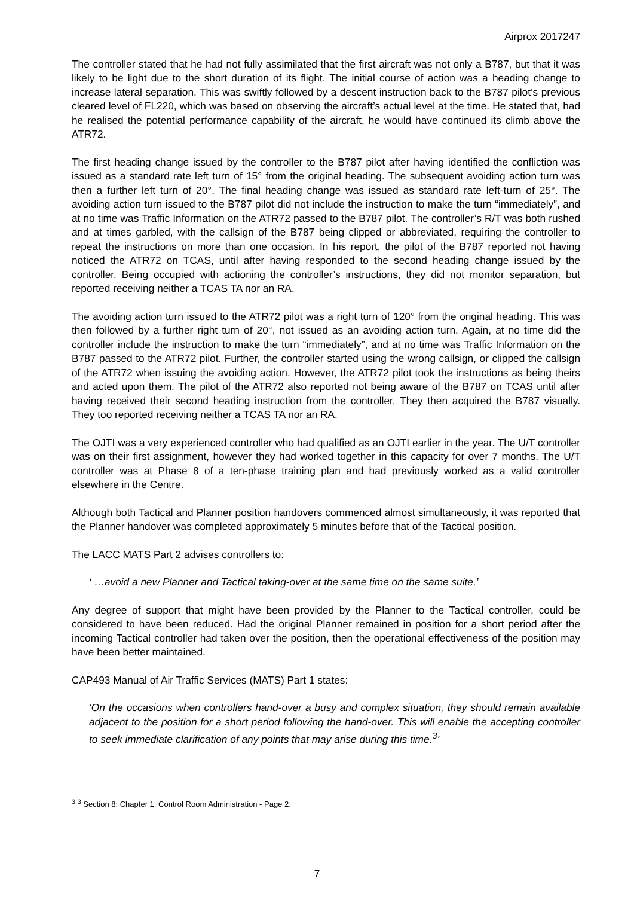Airprox 2017247
The controller stated that he had not fully assimilated that the first aircraft was not only a B787, but that it was likely to be light due to the short duration of its flight. The initial course of action was a heading change to increase lateral separation. This was swiftly followed by a descent instruction back to the B787 pilot’s previous cleared level of FL220, which was based on observing the aircraft’s actual level at the time. He stated that, had he realised the potential performance capability of the aircraft, he would have continued its climb above the ATR72.
The first heading change issued by the controller to the B787 pilot after having identified the confliction was issued as a standard rate left turn of 15° from the original heading. The subsequent avoiding action turn was then a further left turn of 20°. The final heading change was issued as standard rate left-turn of 25°. The avoiding action turn issued to the B787 pilot did not include the instruction to make the turn “immediately”, and at no time was Traffic Information on the ATR72 passed to the B787 pilot. The controller’s R/T was both rushed and at times garbled, with the callsign of the B787 being clipped or abbreviated, requiring the controller to repeat the instructions on more than one occasion. In his report, the pilot of the B787 reported not having noticed the ATR72 on TCAS, until after having responded to the second heading change issued by the controller. Being occupied with actioning the controller’s instructions, they did not monitor separation, but reported receiving neither a TCAS TA nor an RA.
The avoiding action turn issued to the ATR72 pilot was a right turn of 120° from the original heading. This was then followed by a further right turn of 20°, not issued as an avoiding action turn. Again, at no time did the controller include the instruction to make the turn “immediately”, and at no time was Traffic Information on the B787 passed to the ATR72 pilot. Further, the controller started using the wrong callsign, or clipped the callsign of the ATR72 when issuing the avoiding action. However, the ATR72 pilot took the instructions as being theirs and acted upon them. The pilot of the ATR72 also reported not being aware of the B787 on TCAS until after having received their second heading instruction from the controller. They then acquired the B787 visually. They too reported receiving neither a TCAS TA nor an RA.
The OJTI was a very experienced controller who had qualified as an OJTI earlier in the year. The U/T controller was on their first assignment, however they had worked together in this capacity for over 7 months. The U/T controller was at Phase 8 of a ten-phase training plan and had previously worked as a valid controller elsewhere in the Centre.
Although both Tactical and Planner position handovers commenced almost simultaneously, it was reported that the Planner handover was completed approximately 5 minutes before that of the Tactical position.
The LACC MATS Part 2 advises controllers to:
‘ …avoid a new Planner and Tactical taking-over at the same time on the same suite.’
Any degree of support that might have been provided by the Planner to the Tactical controller, could be considered to have been reduced. Had the original Planner remained in position for a short period after the incoming Tactical controller had taken over the position, then the operational effectiveness of the position may have been better maintained.
CAP493 Manual of Air Traffic Services (MATS) Part 1 states:
‘On the occasions when controllers hand-over a busy and complex situation, they should remain available adjacent to the position for a short period following the hand-over. This will enable the accepting controller to seek immediate clarification of any points that may arise during this time.<sup>3</sup>’
<sup>3</sup> <sup>3</sup> Section 8: Chapter 1: Control Room Administration - Page 2.
7